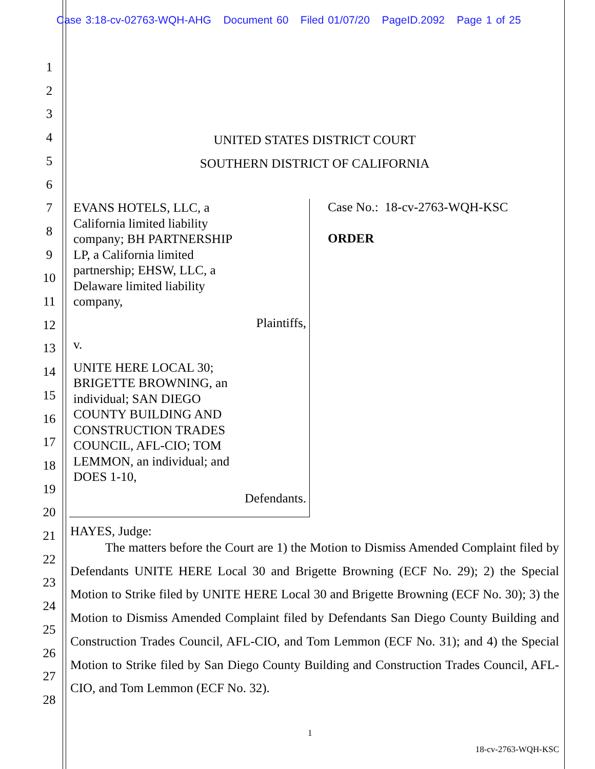Case 3:18-cv-02763-WQH-AHG Document 60 Filed 01/07/20 PageID.2092 Page 1 of 25
1
2
3
4
5
6
7
8
9
10
11
12
13
14
15
16
17
18
19
20
21
22
23
24
25
26
27
28
UNITED STATES DISTRICT COURT
SOUTHERN DISTRICT OF CALIFORNIA
EVANS HOTELS, LLC, a California limited liability company; BH PARTNERSHIP LP, a California limited partnership; EHSW, LLC, a Delaware limited liability company,
Plaintiffs,
v.
UNITE HERE LOCAL 30; BRIGETTE BROWNING, an individual; SAN DIEGO COUNTY BUILDING AND CONSTRUCTION TRADES COUNCIL, AFL-CIO; TOM LEMMON, an individual; and DOES 1-10,
Defendants.
Case No.: 18-cv-2763-WQH-KSC
ORDER
HAYES, Judge:
The matters before the Court are 1) the Motion to Dismiss Amended Complaint filed by Defendants UNITE HERE Local 30 and Brigette Browning (ECF No. 29); 2) the Special Motion to Strike filed by UNITE HERE Local 30 and Brigette Browning (ECF No. 30); 3) the Motion to Dismiss Amended Complaint filed by Defendants San Diego County Building and Construction Trades Council, AFL-CIO, and Tom Lemmon (ECF No. 31); and 4) the Special Motion to Strike filed by San Diego County Building and Construction Trades Council, AFL-CIO, and Tom Lemmon (ECF No. 32).
1
18-cv-2763-WQH-KSC